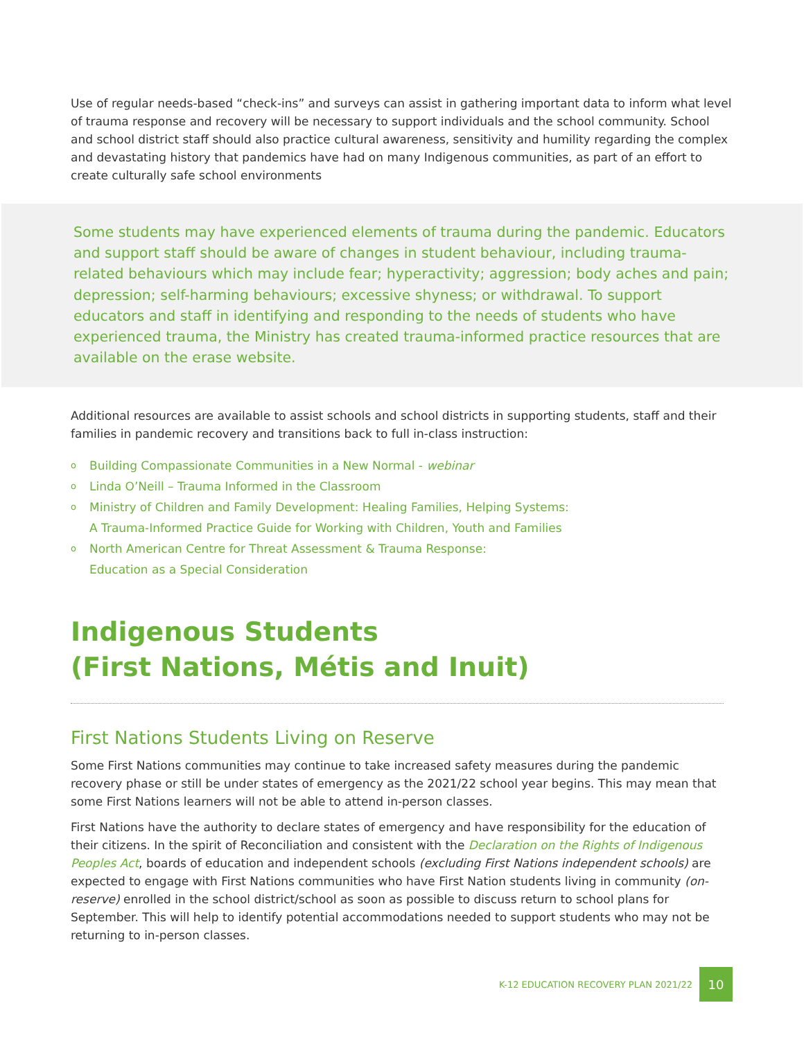Use of regular needs-based “check-ins” and surveys can assist in gathering important data to inform what level of trauma response and recovery will be necessary to support individuals and the school community. School and school district staff should also practice cultural awareness, sensitivity and humility regarding the complex and devastating history that pandemics have had on many Indigenous communities, as part of an effort to create culturally safe school environments
Some students may have experienced elements of trauma during the pandemic. Educators and support staff should be aware of changes in student behaviour, including trauma-related behaviours which may include fear; hyperactivity; aggression; body aches and pain; depression; self-harming behaviours; excessive shyness; or withdrawal. To support educators and staff in identifying and responding to the needs of students who have experienced trauma, the Ministry has created trauma-informed practice resources that are available on the erase website.
Additional resources are available to assist schools and school districts in supporting students, staff and their families in pandemic recovery and transitions back to full in-class instruction:
o Building Compassionate Communities in a New Normal - webinar
o Linda O’Neill – Trauma Informed in the Classroom
o Ministry of Children and Family Development: Healing Families, Helping Systems:
A Trauma-Informed Practice Guide for Working with Children, Youth and Families
o North American Centre for Threat Assessment & Trauma Response:
Education as a Special Consideration
Indigenous Students
(First Nations, Métis and Inuit)
First Nations Students Living on Reserve
Some First Nations communities may continue to take increased safety measures during the pandemic recovery phase or still be under states of emergency as the 2021/22 school year begins. This may mean that some First Nations learners will not be able to attend in-person classes.
First Nations have the authority to declare states of emergency and have responsibility for the education of their citizens. In the spirit of Reconciliation and consistent with the Declaration on the Rights of Indigenous Peoples Act, boards of education and independent schools (excluding First Nations independent schools) are expected to engage with First Nations communities who have First Nation students living in community (on-reserve) enrolled in the school district/school as soon as possible to discuss return to school plans for September. This will help to identify potential accommodations needed to support students who may not be returning to in-person classes.
K-12 EDUCATION RECOVERY PLAN 2021/22 10